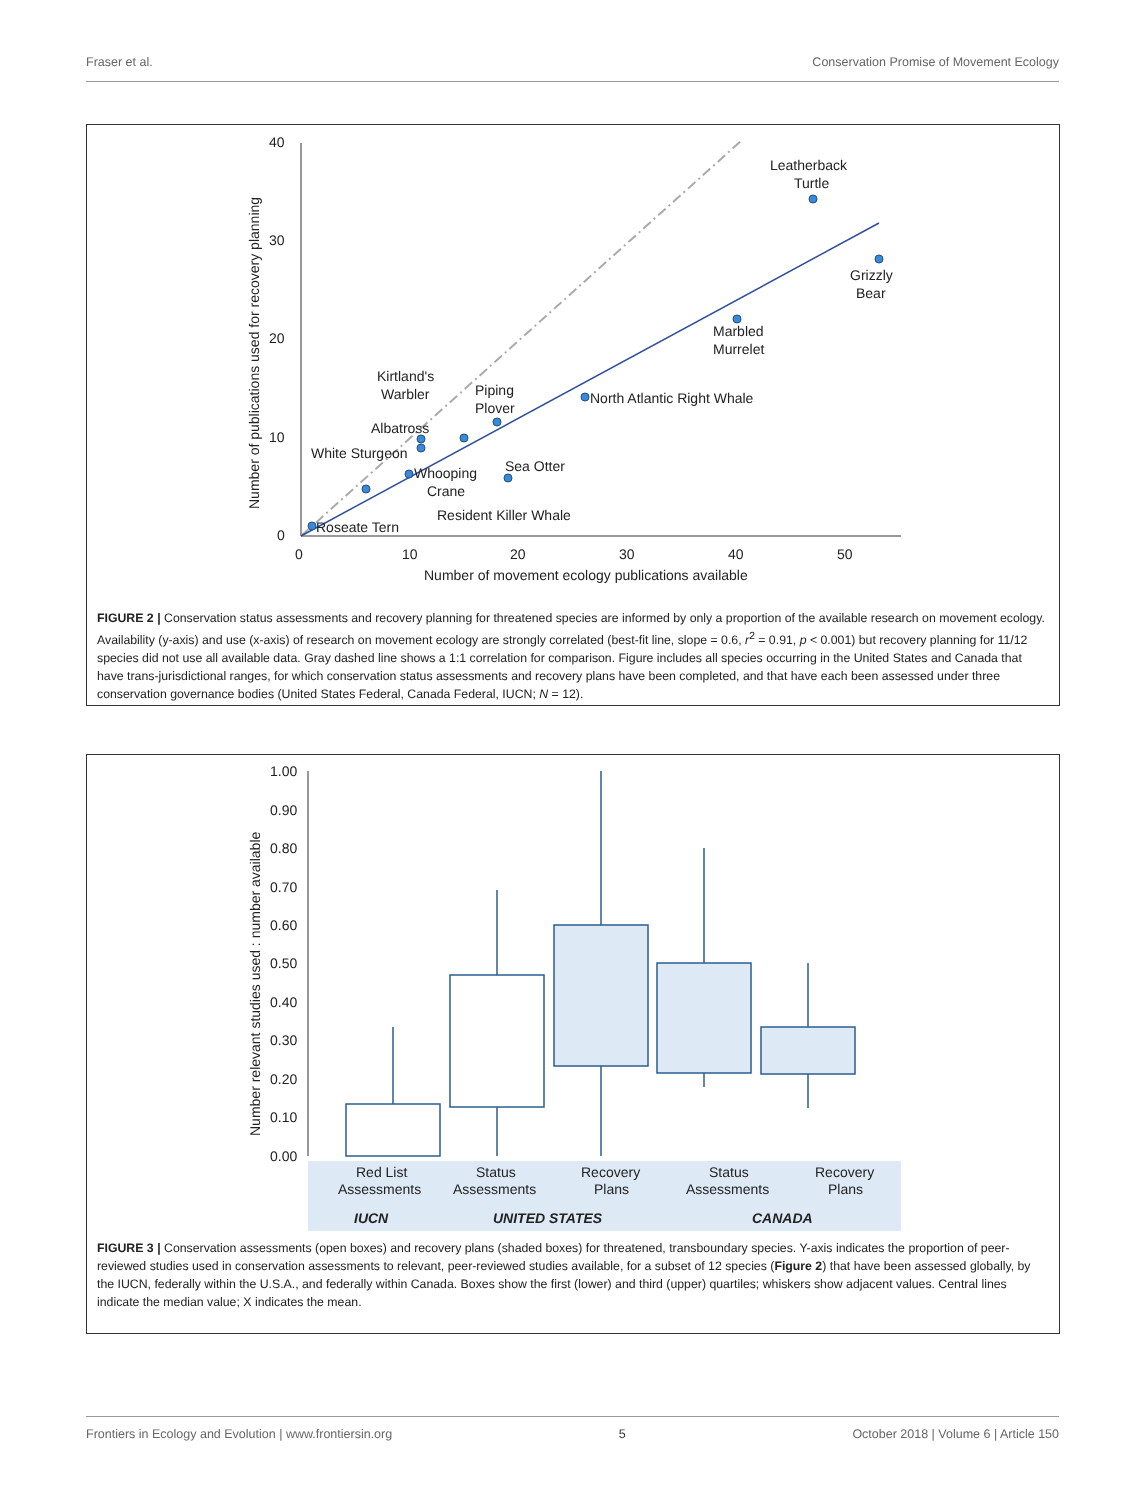Fraser et al. Conservation Promise of Movement Ecology
40
30
20
10
0
0
10
20
30
40
50
Number of movement ecology publications available
Number of publications used for recovery planning
Leatherback
Turtle
Grizzly
Bear
Marbled
Murrelet
North Atlantic Right Whale
Kirtland's
Warbler
Piping
Plover
Albatross
White Sturgeon
Whooping
Crane
Sea Otter
Resident Killer Whale
Roseate Tern
FIGURE 2 | Conservation status assessments and recovery planning for threatened species are informed by only a proportion of the available research on movement ecology. Availability (y-axis) and use (x-axis) of research on movement ecology are strongly correlated (best-fit line, slope = 0.6, r<sup>2</sup> = 0.91, p < 0.001) but recovery planning for 11/12 species did not use all available data. Gray dashed line shows a 1:1 correlation for comparison. Figure includes all species occurring in the United States and Canada that have trans-jurisdictional ranges, for which conservation status assessments and recovery plans have been completed, and that have each been assessed under three conservation governance bodies (United States Federal, Canada Federal, IUCN; N = 12).
1.00
0.90
0.80
0.70
0.60
0.50
0.40
0.30
0.20
0.10
0.00
Number relevant studies used : number available
Red List
Assessments
Status
Assessments
Recovery
Plans
Status
Assessments
Recovery
Plans
IUCN
UNITED STATES
CANADA
FIGURE 3 | Conservation assessments (open boxes) and recovery plans (shaded boxes) for threatened, transboundary species. Y-axis indicates the proportion of peer-reviewed studies used in conservation assessments to relevant, peer-reviewed studies available, for a subset of 12 species (Figure 2) that have been assessed globally, by the IUCN, federally within the U.S.A., and federally within Canada. Boxes show the first (lower) and third (upper) quartiles; whiskers show adjacent values. Central lines indicate the median value; X indicates the mean.
Frontiers in Ecology and Evolution | www.frontiersin.org 5 October 2018 | Volume 6 | Article 150